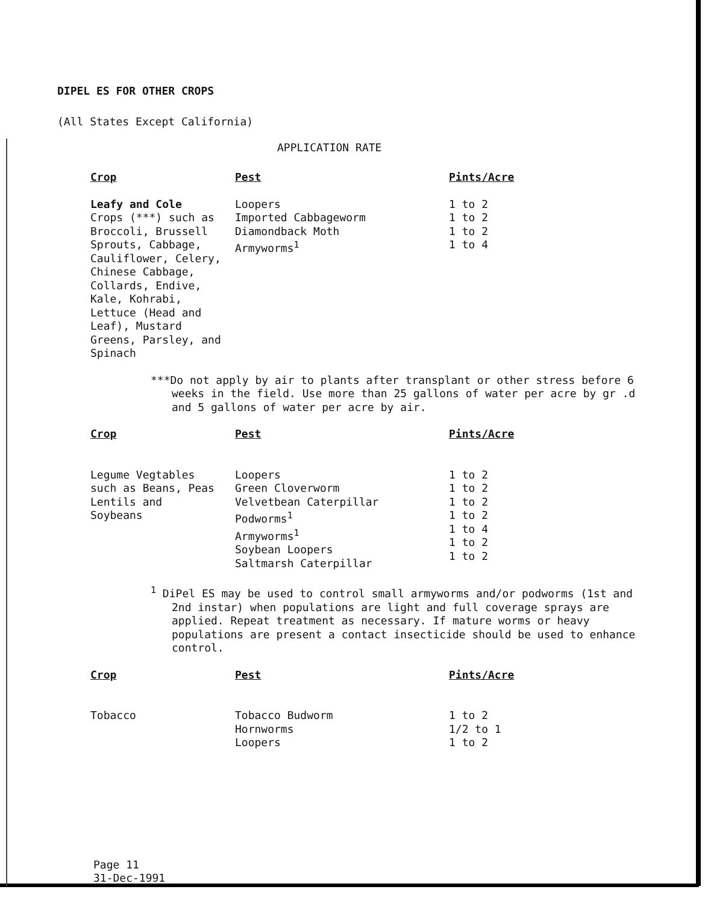DIPEL ES FOR OTHER CROPS
(All States Except California)
APPLICATION RATE
| Crop | Pest | Pints/Acre |
| --- | --- | --- |
| Leafy and Cole Crops (***) such as Broccoli, Brussell Sprouts, Cabbage, Cauliflower, Celery, Chinese Cabbage, Collards, Endive, Kale, Kohrabi, Lettuce (Head and Leaf), Mustard Greens, Parsley, and Spinach | Loopers Imported Cabbageworm Diamondback Moth Armyworms<sup>1</sup> | 1 to 2 1 to 2 1 to 2 1 to 4 |
***Do not apply by air to plants after transplant or other stress before 6 weeks in the field. Use more than 25 gallons of water per acre by gr .d and 5 gallons of water per acre by air.
| Crop | Pest | Pints/Acre |
| --- | --- | --- |
| Legume Vegtables such as Beans, Peas Lentils and Soybeans | Loopers Green Cloverworm Velvetbean Caterpillar Podworms<sup>1</sup> Armyworms<sup>1</sup> Soybean Loopers Saltmarsh Caterpillar | 1 to 2 1 to 2 1 to 2 1 to 2 1 to 4 1 to 2 1 to 2 |
<sup>1</sup> DiPel ES may be used to control small armyworms and/or podworms (1st and 2nd instar) when populations are light and full coverage sprays are applied. Repeat treatment as necessary. If mature worms or heavy populations are present a contact insecticide should be used to enhance control.
| Crop | Pest | Pints/Acre |
| --- | --- | --- |
| Tobacco | Tobacco Budworm Hornworms Loopers | 1 to 2 1/2 to 1 1 to 2 |
Page 11
31-Dec-1991